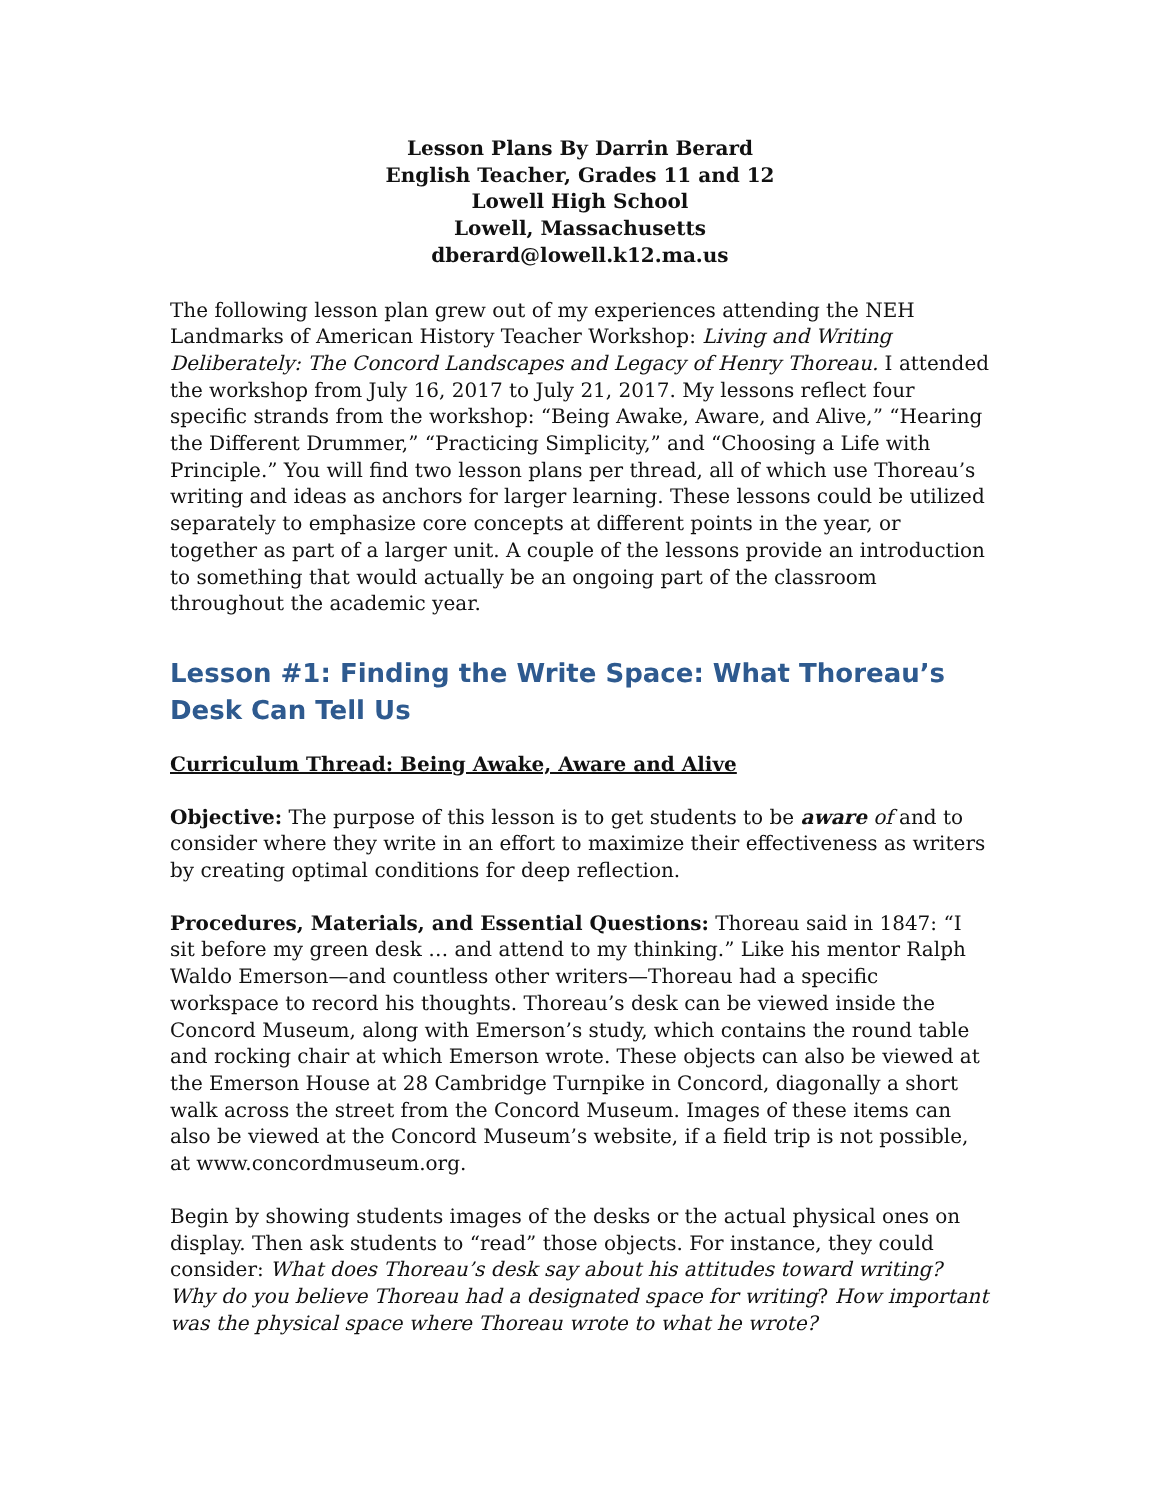Lesson Plans By Darrin Berard
English Teacher, Grades 11 and 12
Lowell High School
Lowell, Massachusetts
dberard@lowell.k12.ma.us
The following lesson plan grew out of my experiences attending the NEH Landmarks of American History Teacher Workshop: Living and Writing Deliberately: The Concord Landscapes and Legacy of Henry Thoreau. I attended the workshop from July 16, 2017 to July 21, 2017. My lessons reflect four specific strands from the workshop: “Being Awake, Aware, and Alive,” “Hearing the Different Drummer,” “Practicing Simplicity,” and “Choosing a Life with Principle.” You will find two lesson plans per thread, all of which use Thoreau’s writing and ideas as anchors for larger learning. These lessons could be utilized separately to emphasize core concepts at different points in the year, or together as part of a larger unit. A couple of the lessons provide an introduction to something that would actually be an ongoing part of the classroom throughout the academic year.
Lesson #1: Finding the Write Space: What Thoreau’s Desk Can Tell Us
Curriculum Thread: Being Awake, Aware and Alive
Objective: The purpose of this lesson is to get students to be aware of and to consider where they write in an effort to maximize their effectiveness as writers by creating optimal conditions for deep reflection.
Procedures, Materials, and Essential Questions: Thoreau said in 1847: “I sit before my green desk … and attend to my thinking.” Like his mentor Ralph Waldo Emerson—and countless other writers—Thoreau had a specific workspace to record his thoughts. Thoreau’s desk can be viewed inside the Concord Museum, along with Emerson’s study, which contains the round table and rocking chair at which Emerson wrote. These objects can also be viewed at the Emerson House at 28 Cambridge Turnpike in Concord, diagonally a short walk across the street from the Concord Museum. Images of these items can also be viewed at the Concord Museum’s website, if a field trip is not possible, at www.concordmuseum.org.
Begin by showing students images of the desks or the actual physical ones on display. Then ask students to “read” those objects. For instance, they could consider: What does Thoreau’s desk say about his attitudes toward writing? Why do you believe Thoreau had a designated space for writing? How important was the physical space where Thoreau wrote to what he wrote?